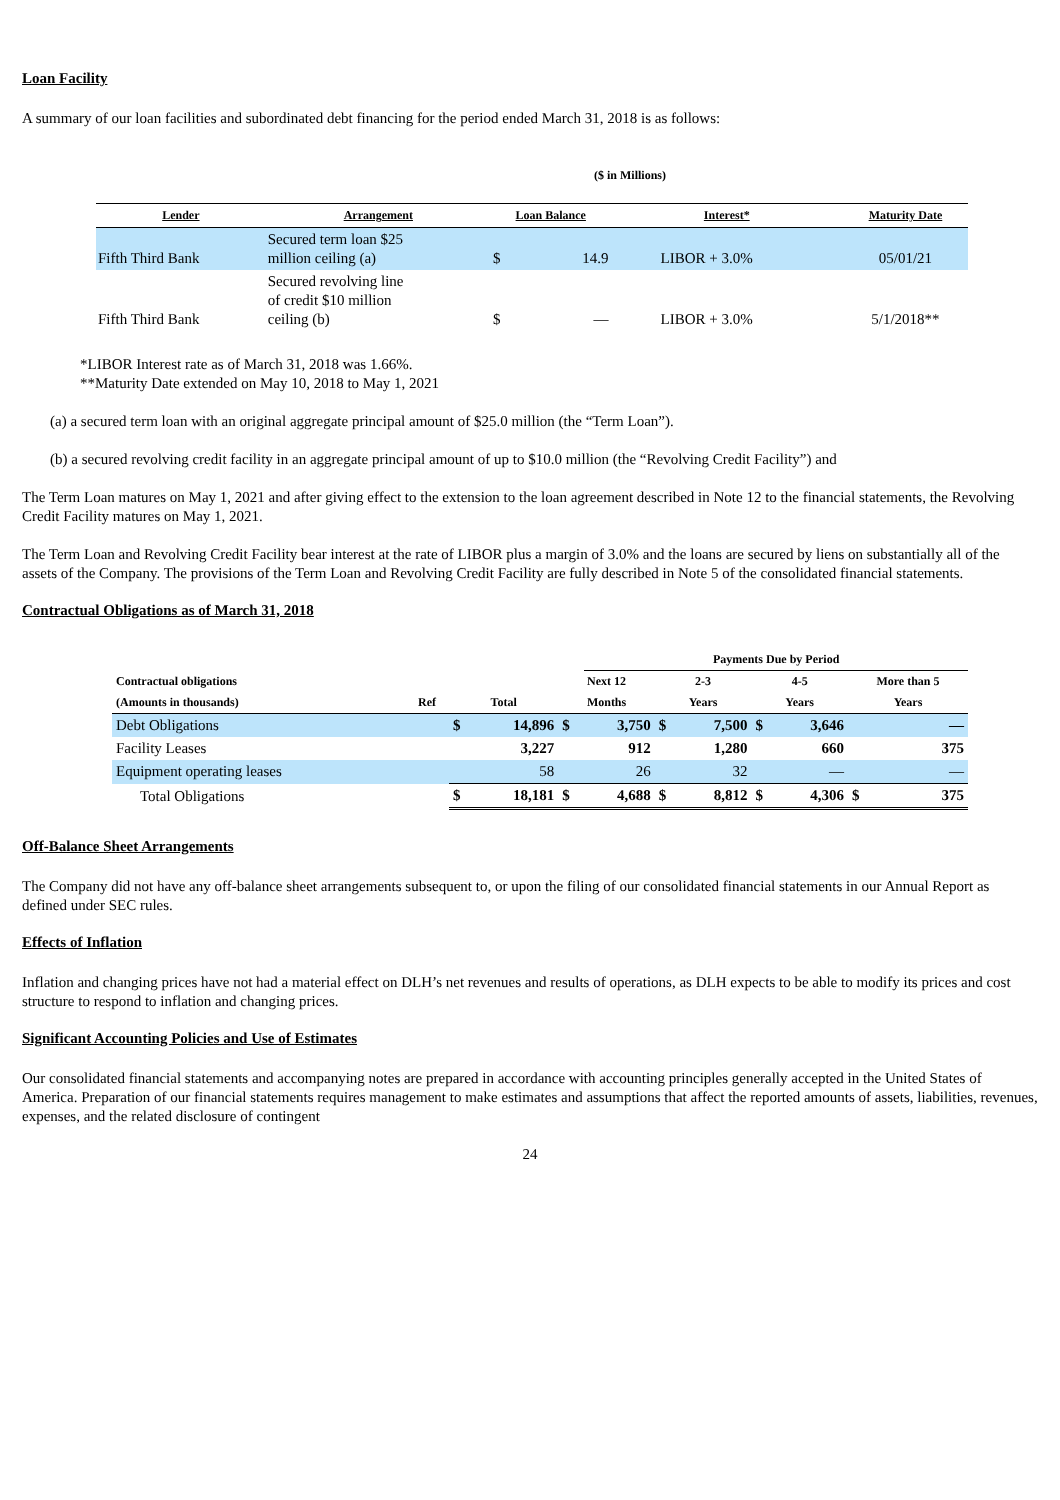Loan Facility
A summary of our loan facilities and subordinated debt financing for the period ended March 31, 2018 is as follows:
($ in Millions)
| Lender | Arrangement | Loan Balance | | Interest* | Maturity Date |
| --- | --- | --- | --- | --- | --- |
| Fifth Third Bank | Secured term loan $25 million ceiling (a) | $ | 14.9 | LIBOR + 3.0% | 05/01/21 |
| Fifth Third Bank | Secured revolving line of credit $10 million ceiling (b) | $ | — | LIBOR + 3.0% | 5/1/2018** |
*LIBOR Interest rate as of March 31, 2018 was 1.66%.
**Maturity Date extended on May 10, 2018 to May 1, 2021
(a) a secured term loan with an original aggregate principal amount of $25.0 million (the “Term Loan”).
(b) a secured revolving credit facility in an aggregate principal amount of up to $10.0 million (the “Revolving Credit Facility”) and
The Term Loan matures on May 1, 2021 and after giving effect to the extension to the loan agreement described in Note 12 to the financial statements, the Revolving Credit Facility matures on May 1, 2021.
The Term Loan and Revolving Credit Facility bear interest at the rate of LIBOR plus a margin of 3.0% and the loans are secured by liens on substantially all of the assets of the Company. The provisions of the Term Loan and Revolving Credit Facility are fully described in Note 5 of the consolidated financial statements.
Contractual Obligations as of March 31, 2018
| | | | | | Payments Due by Period | | | | | | |
| --- | --- | --- | --- | --- | --- | --- | --- | --- | --- | --- | --- |
| Contractual obligations | | | | Next 12 | | 2-3 | | 4-5 | | More than 5 | |
| (Amounts in thousands) | Ref | Total | | Months | | Years | | Years | | Years | |
| Debt Obligations | | $ | 14,896 | $ | 3,750 | $ | 7,500 | $ | 3,646 | | — |
| Facility Leases | | | 3,227 | | 912 | | 1,280 | | 660 | | 375 |
| Equipment operating leases | | | 58 | | 26 | | 32 | | — | | — |
| Total Obligations | | $ | 18,181 | $ | 4,688 | $ | 8,812 | $ | 4,306 | $ | 375 |
Off-Balance Sheet Arrangements
The Company did not have any off-balance sheet arrangements subsequent to, or upon the filing of our consolidated financial statements in our Annual Report as defined under SEC rules.
Effects of Inflation
Inflation and changing prices have not had a material effect on DLH’s net revenues and results of operations, as DLH expects to be able to modify its prices and cost structure to respond to inflation and changing prices.
Significant Accounting Policies and Use of Estimates
Our consolidated financial statements and accompanying notes are prepared in accordance with accounting principles generally accepted in the United States of America. Preparation of our financial statements requires management to make estimates and assumptions that affect the reported amounts of assets, liabilities, revenues, expenses, and the related disclosure of contingent
24